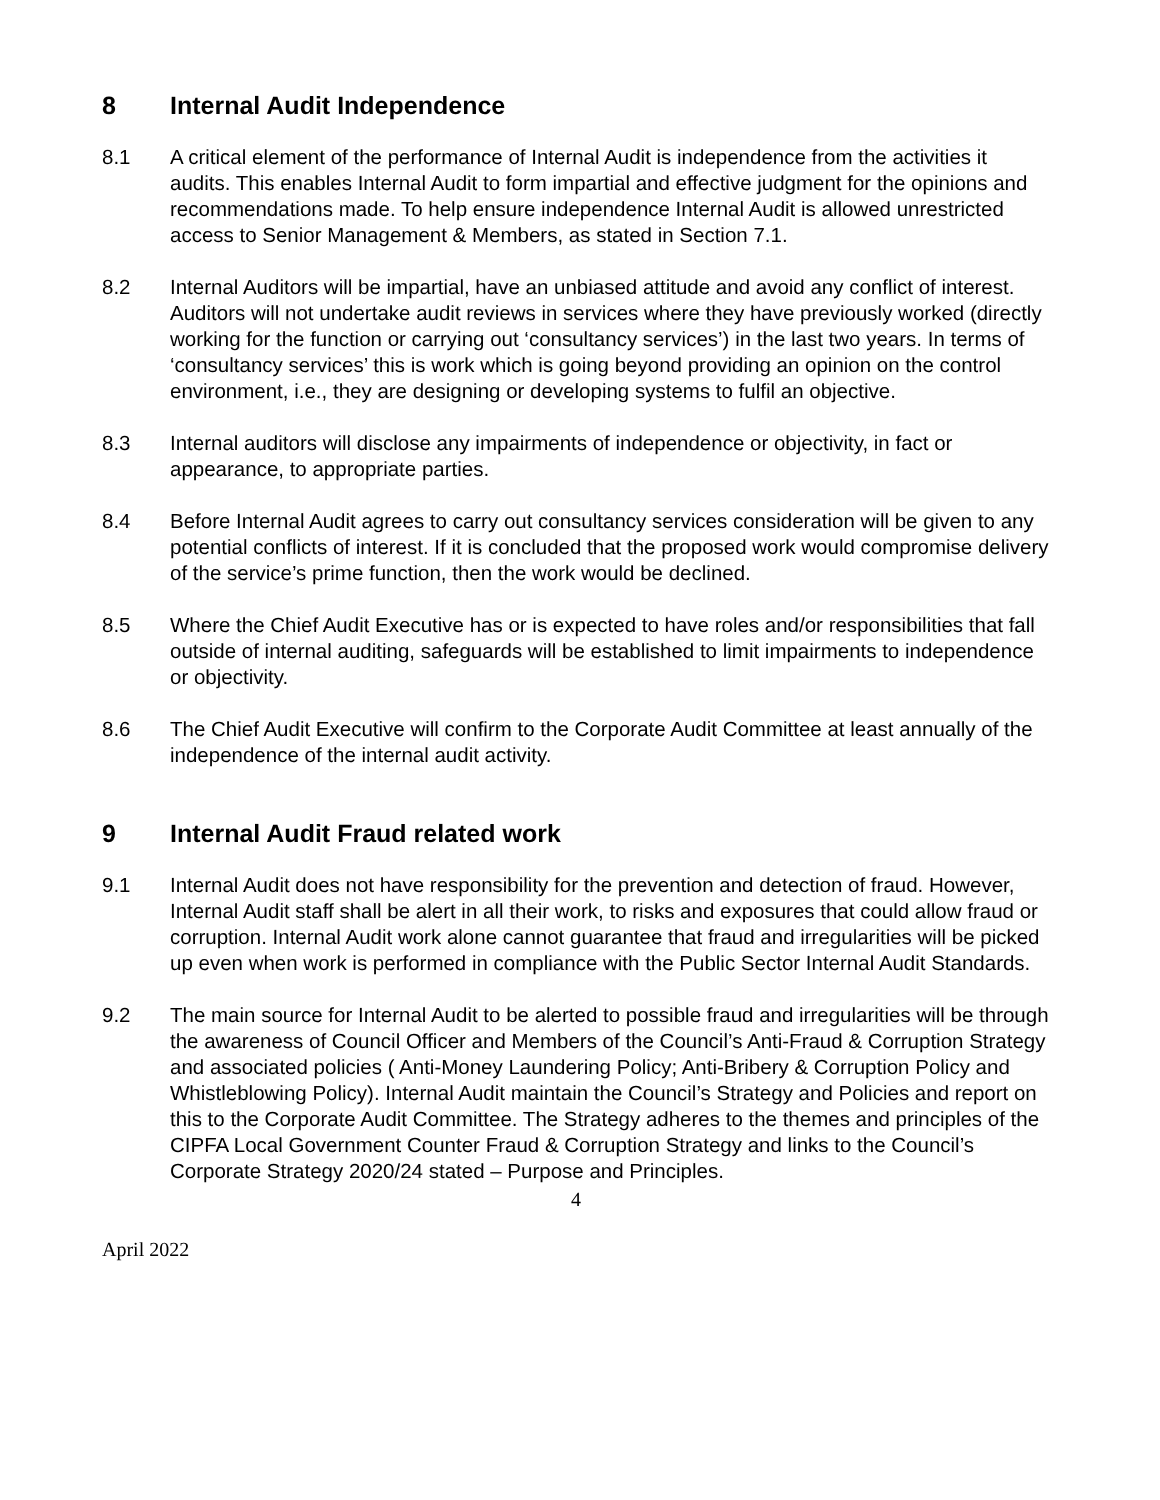8 Internal Audit Independence
8.1 A critical element of the performance of Internal Audit is independence from the activities it audits. This enables Internal Audit to form impartial and effective judgment for the opinions and recommendations made. To help ensure independence Internal Audit is allowed unrestricted access to Senior Management & Members, as stated in Section 7.1.
8.2 Internal Auditors will be impartial, have an unbiased attitude and avoid any conflict of interest. Auditors will not undertake audit reviews in services where they have previously worked (directly working for the function or carrying out ‘consultancy services’) in the last two years. In terms of ‘consultancy services’ this is work which is going beyond providing an opinion on the control environment, i.e., they are designing or developing systems to fulfil an objective.
8.3 Internal auditors will disclose any impairments of independence or objectivity, in fact or appearance, to appropriate parties.
8.4 Before Internal Audit agrees to carry out consultancy services consideration will be given to any potential conflicts of interest. If it is concluded that the proposed work would compromise delivery of the service’s prime function, then the work would be declined.
8.5 Where the Chief Audit Executive has or is expected to have roles and/or responsibilities that fall outside of internal auditing, safeguards will be established to limit impairments to independence or objectivity.
8.6 The Chief Audit Executive will confirm to the Corporate Audit Committee at least annually of the independence of the internal audit activity.
9 Internal Audit Fraud related work
9.1 Internal Audit does not have responsibility for the prevention and detection of fraud. However, Internal Audit staff shall be alert in all their work, to risks and exposures that could allow fraud or corruption. Internal Audit work alone cannot guarantee that fraud and irregularities will be picked up even when work is performed in compliance with the Public Sector Internal Audit Standards.
9.2 The main source for Internal Audit to be alerted to possible fraud and irregularities will be through the awareness of Council Officer and Members of the Council’s Anti-Fraud & Corruption Strategy and associated policies ( Anti-Money Laundering Policy; Anti-Bribery & Corruption Policy and Whistleblowing Policy). Internal Audit maintain the Council’s Strategy and Policies and report on this to the Corporate Audit Committee. The Strategy adheres to the themes and principles of the CIPFA Local Government Counter Fraud & Corruption Strategy and links to the Council’s Corporate Strategy 2020/24 stated – Purpose and Principles.
4
April 2022